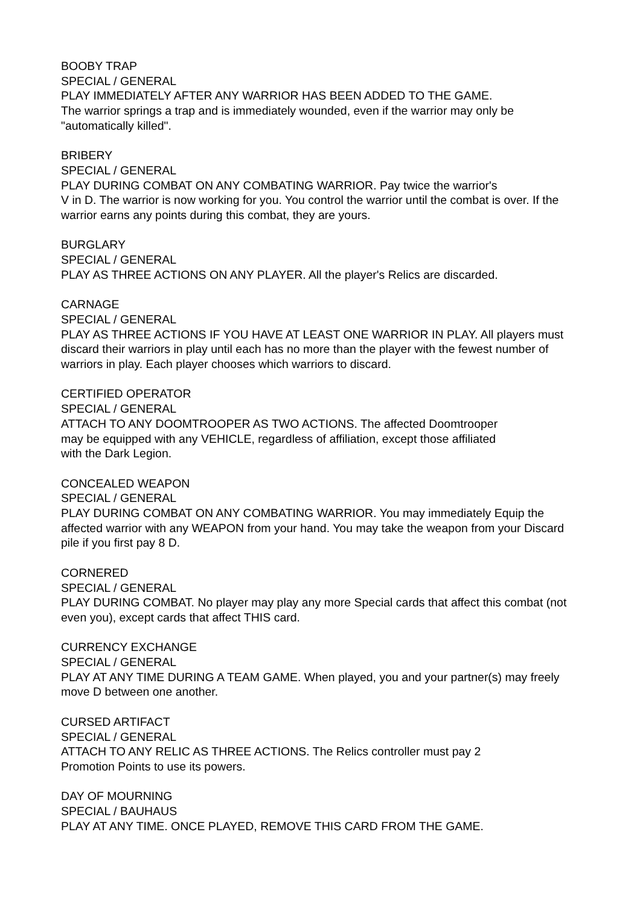BOOBY TRAP
SPECIAL / GENERAL
PLAY IMMEDIATELY AFTER ANY WARRIOR HAS BEEN ADDED TO THE GAME.
The warrior springs a trap and is immediately wounded, even if the warrior may only be "automatically killed".
BRIBERY
SPECIAL / GENERAL
PLAY DURING COMBAT ON ANY COMBATING WARRIOR. Pay twice the warrior's
V in D. The warrior is now working for you. You control the warrior until the combat is over. If the warrior earns any points during this combat, they are yours.
BURGLARY
SPECIAL / GENERAL
PLAY AS THREE ACTIONS ON ANY PLAYER. All the player's Relics are discarded.
CARNAGE
SPECIAL / GENERAL
PLAY AS THREE ACTIONS IF YOU HAVE AT LEAST ONE WARRIOR IN PLAY. All players must discard their warriors in play until each has no more than the player with the fewest number of warriors in play. Each player chooses which warriors to discard.
CERTIFIED OPERATOR
SPECIAL / GENERAL
ATTACH TO ANY DOOMTROOPER AS TWO ACTIONS. The affected Doomtrooper
may be equipped with any VEHICLE, regardless of affiliation, except those affiliated
with the Dark Legion.
CONCEALED WEAPON
SPECIAL / GENERAL
PLAY DURING COMBAT ON ANY COMBATING WARRIOR. You may immediately Equip the affected warrior with any WEAPON from your hand. You may take the weapon from your Discard pile if you first pay 8 D.
CORNERED
SPECIAL / GENERAL
PLAY DURING COMBAT. No player may play any more Special cards that affect this combat (not even you), except cards that affect THIS card.
CURRENCY EXCHANGE
SPECIAL / GENERAL
PLAY AT ANY TIME DURING A TEAM GAME. When played, you and your partner(s) may freely move D between one another.
CURSED ARTIFACT
SPECIAL / GENERAL
ATTACH TO ANY RELIC AS THREE ACTIONS. The Relics controller must pay 2
Promotion Points to use its powers.
DAY OF MOURNING
SPECIAL / BAUHAUS
PLAY AT ANY TIME. ONCE PLAYED, REMOVE THIS CARD FROM THE GAME.